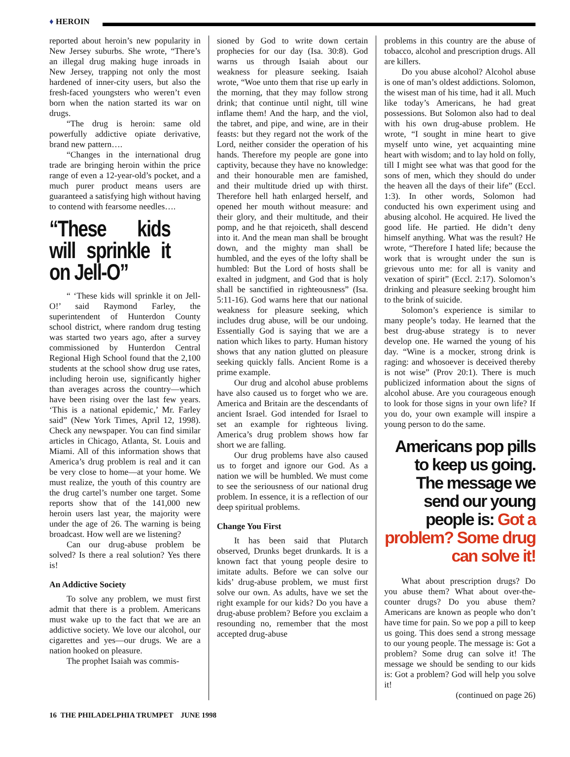♦ HEROIN
reported about heroin’s new popularity in New Jersey suburbs. She wrote, “There’s an illegal drug making huge inroads in New Jersey, trapping not only the most hardened of inner-city users, but also the fresh-faced youngsters who weren’t even born when the nation started its war on drugs.
“The drug is heroin: same old powerfully addictive opiate derivative, brand new pattern….
“Changes in the international drug trade are bringing heroin within the price range of even a 12-year-old’s pocket, and a much purer product means users are guaranteed a satisfying high without having to contend with fearsome needles….
“These kids will sprinkle it on Jell-O”
“ ‘These kids will sprinkle it on Jell-O!’ said Raymond Farley, the superintendent of Hunterdon County school district, where random drug testing was started two years ago, after a survey commissioned by Hunterdon Central Regional High School found that the 2,100 students at the school show drug use rates, including heroin use, significantly higher than averages across the country—which have been rising over the last few years. ‘This is a national epidemic,’ Mr. Farley said” (New York Times, April 12, 1998). Check any newspaper. You can find similar articles in Chicago, Atlanta, St. Louis and Miami. All of this information shows that America’s drug problem is real and it can be very close to home—at your home. We must realize, the youth of this country are the drug cartel’s number one target. Some reports show that of the 141,000 new heroin users last year, the majority were under the age of 26. The warning is being broadcast. How well are we listening?
Can our drug-abuse problem be solved? Is there a real solution? Yes there is!
An Addictive Society
To solve any problem, we must first admit that there is a problem. Americans must wake up to the fact that we are an addictive society. We love our alcohol, our cigarettes and yes—our drugs. We are a nation hooked on pleasure.
The prophet Isaiah was commis-
sioned by God to write down certain prophecies for our day (Isa. 30:8). God warns us through Isaiah about our weakness for pleasure seeking. Isaiah wrote, “Woe unto them that rise up early in the morning, that they may follow strong drink; that continue until night, till wine inflame them! And the harp, and the viol, the tabret, and pipe, and wine, are in their feasts: but they regard not the work of the Lord, neither consider the operation of his hands. Therefore my people are gone into captivity, because they have no knowledge: and their honourable men are famished, and their multitude dried up with thirst. Therefore hell hath enlarged herself, and opened her mouth without measure: and their glory, and their multitude, and their pomp, and he that rejoiceth, shall descend into it. And the mean man shall be brought down, and the mighty man shall be humbled, and the eyes of the lofty shall be humbled: But the Lord of hosts shall be exalted in judgment, and God that is holy shall be sanctified in righteousness” (Isa. 5:11-16). God warns here that our national weakness for pleasure seeking, which includes drug abuse, will be our undoing. Essentially God is saying that we are a nation which likes to party. Human history shows that any nation glutted on pleasure seeking quickly falls. Ancient Rome is a prime example.
Our drug and alcohol abuse problems have also caused us to forget who we are. America and Britain are the descendants of ancient Israel. God intended for Israel to set an example for righteous living. America’s drug problem shows how far short we are falling.
Our drug problems have also caused us to forget and ignore our God. As a nation we will be humbled. We must come to see the seriousness of our national drug problem. In essence, it is a reflection of our deep spiritual problems.
Change You First
It has been said that Plutarch observed, Drunks beget drunkards. It is a known fact that young people desire to imitate adults. Before we can solve our kids’ drug-abuse problem, we must first solve our own. As adults, have we set the right example for our kids? Do you have a drug-abuse problem? Before you exclaim a resounding no, remember that the most accepted drug-abuse
problems in this country are the abuse of tobacco, alcohol and prescription drugs. All are killers.
Do you abuse alcohol? Alcohol abuse is one of man’s oldest addictions. Solomon, the wisest man of his time, had it all. Much like today’s Americans, he had great possessions. But Solomon also had to deal with his own drug-abuse problem. He wrote, “I sought in mine heart to give myself unto wine, yet acquainting mine heart with wisdom; and to lay hold on folly, till I might see what was that good for the sons of men, which they should do under the heaven all the days of their life” (Eccl. 1:3). In other words, Solomon had conducted his own experiment using and abusing alcohol. He acquired. He lived the good life. He partied. He didn’t deny himself anything. What was the result? He wrote, “Therefore I hated life; because the work that is wrought under the sun is grievous unto me: for all is vanity and vexation of spirit” (Eccl. 2:17). Solomon’s drinking and pleasure seeking brought him to the brink of suicide.
Solomon’s experience is similar to many people’s today. He learned that the best drug-abuse strategy is to never develop one. He warned the young of his day. “Wine is a mocker, strong drink is raging: and whosoever is deceived thereby is not wise” (Prov 20:1). There is much publicized information about the signs of alcohol abuse. Are you courageous enough to look for those signs in your own life? If you do, your own example will inspire a young person to do the same.
Americans pop pills to keep us going. The message we send our young people is: Got a problem? Some drug can solve it!
What about prescription drugs? Do you abuse them? What about over-the-counter drugs? Do you abuse them? Americans are known as people who don’t have time for pain. So we pop a pill to keep us going. This does send a strong message to our young people. The message is: Got a problem? Some drug can solve it! The message we should be sending to our kids is: Got a problem? God will help you solve it!
(continued on page 26)
16 THE PHILADELPHIA TRUMPET JUNE 1998